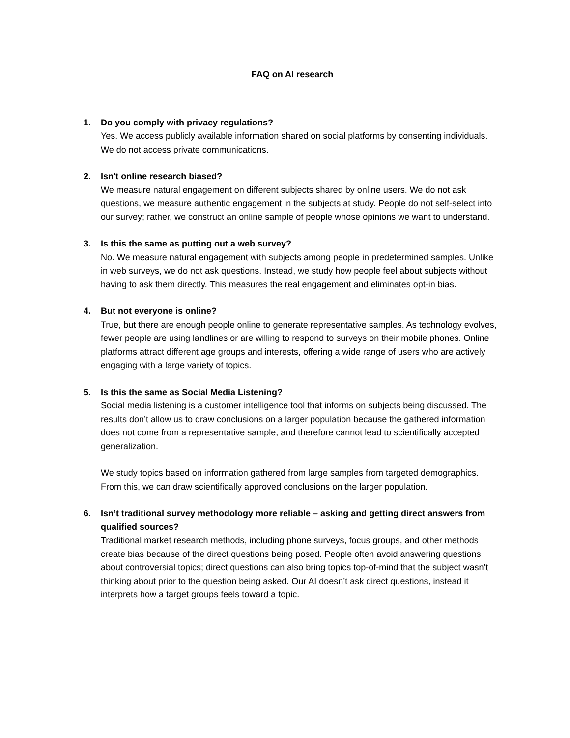FAQ on AI research
1. Do you comply with privacy regulations?
Yes. We access publicly available information shared on social platforms by consenting individuals. We do not access private communications.
2. Isn't online research biased?
We measure natural engagement on different subjects shared by online users. We do not ask questions, we measure authentic engagement in the subjects at study. People do not self-select into our survey; rather, we construct an online sample of people whose opinions we want to understand.
3. Is this the same as putting out a web survey?
No. We measure natural engagement with subjects among people in predetermined samples. Unlike in web surveys, we do not ask questions. Instead, we study how people feel about subjects without having to ask them directly. This measures the real engagement and eliminates opt-in bias.
4. But not everyone is online?
True, but there are enough people online to generate representative samples. As technology evolves, fewer people are using landlines or are willing to respond to surveys on their mobile phones. Online platforms attract different age groups and interests, offering a wide range of users who are actively engaging with a large variety of topics.
5. Is this the same as Social Media Listening?
Social media listening is a customer intelligence tool that informs on subjects being discussed. The results don’t allow us to draw conclusions on a larger population because the gathered information does not come from a representative sample, and therefore cannot lead to scientifically accepted generalization.
We study topics based on information gathered from large samples from targeted demographics. From this, we can draw scientifically approved conclusions on the larger population.
6. Isn’t traditional survey methodology more reliable – asking and getting direct answers from qualified sources?
Traditional market research methods, including phone surveys, focus groups, and other methods create bias because of the direct questions being posed. People often avoid answering questions about controversial topics; direct questions can also bring topics top-of-mind that the subject wasn’t thinking about prior to the question being asked. Our AI doesn’t ask direct questions, instead it interprets how a target groups feels toward a topic.